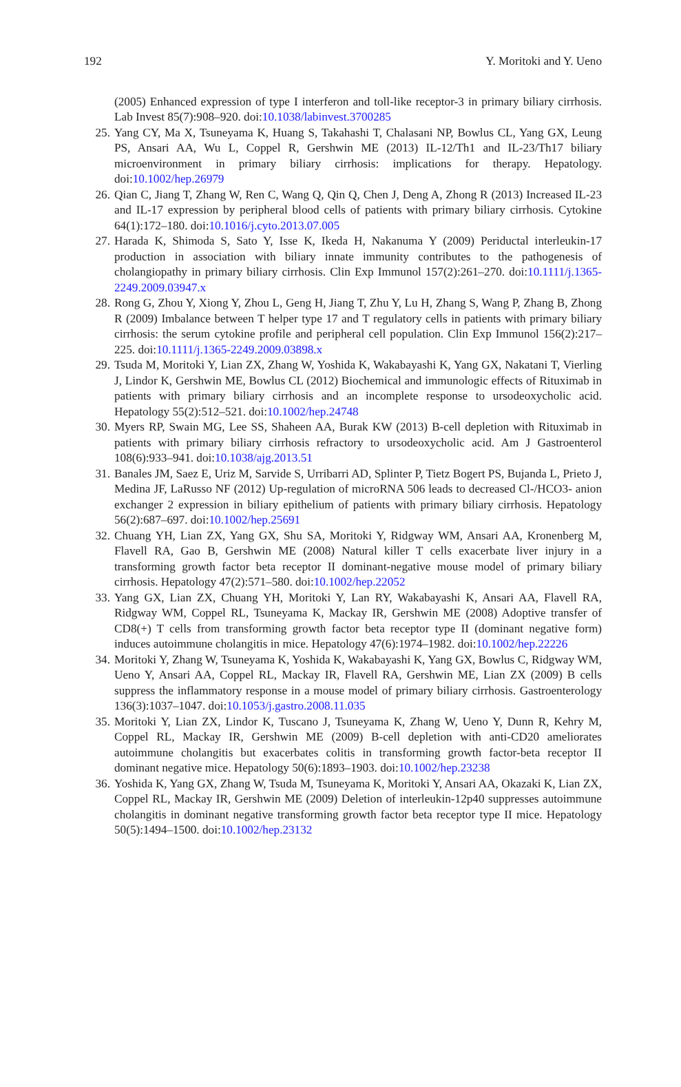192 Y. Moritoki and Y. Ueno
(2005) Enhanced expression of type I interferon and toll-like receptor-3 in primary biliary cirrhosis. Lab Invest 85(7):908–920. doi:10.1038/labinvest.3700285
25. Yang CY, Ma X, Tsuneyama K, Huang S, Takahashi T, Chalasani NP, Bowlus CL, Yang GX, Leung PS, Ansari AA, Wu L, Coppel R, Gershwin ME (2013) IL-12/Th1 and IL-23/Th17 biliary microenvironment in primary biliary cirrhosis: implications for therapy. Hepatology. doi:10.1002/hep.26979
26. Qian C, Jiang T, Zhang W, Ren C, Wang Q, Qin Q, Chen J, Deng A, Zhong R (2013) Increased IL-23 and IL-17 expression by peripheral blood cells of patients with primary biliary cirrhosis. Cytokine 64(1):172–180. doi:10.1016/j.cyto.2013.07.005
27. Harada K, Shimoda S, Sato Y, Isse K, Ikeda H, Nakanuma Y (2009) Periductal interleukin-17 production in association with biliary innate immunity contributes to the pathogenesis of cholangiopathy in primary biliary cirrhosis. Clin Exp Immunol 157(2):261–270. doi:10.1111/j.1365-2249.2009.03947.x
28. Rong G, Zhou Y, Xiong Y, Zhou L, Geng H, Jiang T, Zhu Y, Lu H, Zhang S, Wang P, Zhang B, Zhong R (2009) Imbalance between T helper type 17 and T regulatory cells in patients with primary biliary cirrhosis: the serum cytokine profile and peripheral cell population. Clin Exp Immunol 156(2):217–225. doi:10.1111/j.1365-2249.2009.03898.x
29. Tsuda M, Moritoki Y, Lian ZX, Zhang W, Yoshida K, Wakabayashi K, Yang GX, Nakatani T, Vierling J, Lindor K, Gershwin ME, Bowlus CL (2012) Biochemical and immunologic effects of Rituximab in patients with primary biliary cirrhosis and an incomplete response to ursodeoxycholic acid. Hepatology 55(2):512–521. doi:10.1002/hep.24748
30. Myers RP, Swain MG, Lee SS, Shaheen AA, Burak KW (2013) B-cell depletion with Rituximab in patients with primary biliary cirrhosis refractory to ursodeoxycholic acid. Am J Gastroenterol 108(6):933–941. doi:10.1038/ajg.2013.51
31. Banales JM, Saez E, Uriz M, Sarvide S, Urribarri AD, Splinter P, Tietz Bogert PS, Bujanda L, Prieto J, Medina JF, LaRusso NF (2012) Up-regulation of microRNA 506 leads to decreased Cl-/HCO3- anion exchanger 2 expression in biliary epithelium of patients with primary biliary cirrhosis. Hepatology 56(2):687–697. doi:10.1002/hep.25691
32. Chuang YH, Lian ZX, Yang GX, Shu SA, Moritoki Y, Ridgway WM, Ansari AA, Kronenberg M, Flavell RA, Gao B, Gershwin ME (2008) Natural killer T cells exacerbate liver injury in a transforming growth factor beta receptor II dominant-negative mouse model of primary biliary cirrhosis. Hepatology 47(2):571–580. doi:10.1002/hep.22052
33. Yang GX, Lian ZX, Chuang YH, Moritoki Y, Lan RY, Wakabayashi K, Ansari AA, Flavell RA, Ridgway WM, Coppel RL, Tsuneyama K, Mackay IR, Gershwin ME (2008) Adoptive transfer of CD8(+) T cells from transforming growth factor beta receptor type II (dominant negative form) induces autoimmune cholangitis in mice. Hepatology 47(6):1974–1982. doi:10.1002/hep.22226
34. Moritoki Y, Zhang W, Tsuneyama K, Yoshida K, Wakabayashi K, Yang GX, Bowlus C, Ridgway WM, Ueno Y, Ansari AA, Coppel RL, Mackay IR, Flavell RA, Gershwin ME, Lian ZX (2009) B cells suppress the inflammatory response in a mouse model of primary biliary cirrhosis. Gastroenterology 136(3):1037–1047. doi:10.1053/j.gastro.2008.11.035
35. Moritoki Y, Lian ZX, Lindor K, Tuscano J, Tsuneyama K, Zhang W, Ueno Y, Dunn R, Kehry M, Coppel RL, Mackay IR, Gershwin ME (2009) B-cell depletion with anti-CD20 ameliorates autoimmune cholangitis but exacerbates colitis in transforming growth factor-beta receptor II dominant negative mice. Hepatology 50(6):1893–1903. doi:10.1002/hep.23238
36. Yoshida K, Yang GX, Zhang W, Tsuda M, Tsuneyama K, Moritoki Y, Ansari AA, Okazaki K, Lian ZX, Coppel RL, Mackay IR, Gershwin ME (2009) Deletion of interleukin-12p40 suppresses autoimmune cholangitis in dominant negative transforming growth factor beta receptor type II mice. Hepatology 50(5):1494–1500. doi:10.1002/hep.23132